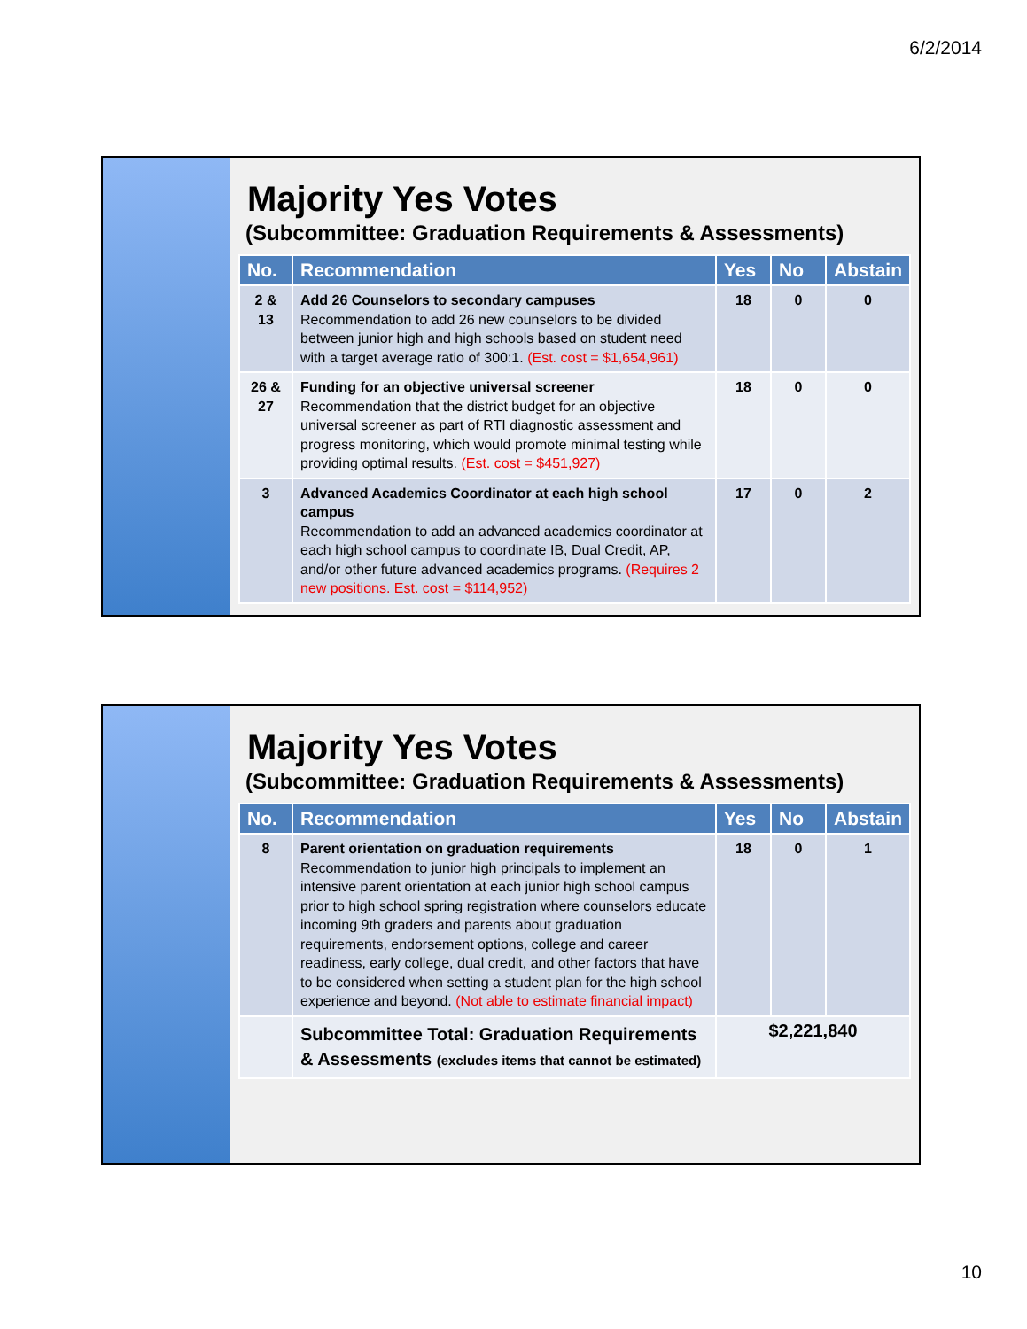6/2/2014
Majority Yes Votes
(Subcommittee: Graduation Requirements & Assessments)
| No. | Recommendation | Yes | No | Abstain |
| --- | --- | --- | --- | --- |
| 2 & 13 | Add 26 Counselors to secondary campuses Recommendation to add 26 new counselors to be divided between junior high and high schools based on student need with a target average ratio of 300:1. (Est. cost = $1,654,961) | 18 | 0 | 0 |
| 26 & 27 | Funding for an objective universal screener Recommendation that the district budget for an objective universal screener as part of RTI diagnostic assessment and progress monitoring, which would promote minimal testing while providing optimal results. (Est. cost = $451,927) | 18 | 0 | 0 |
| 3 | Advanced Academics Coordinator at each high school campus Recommendation to add an advanced academics coordinator at each high school campus to coordinate IB, Dual Credit, AP, and/or other future advanced academics programs. (Requires 2 new positions. Est. cost = $114,952) | 17 | 0 | 2 |
Majority Yes Votes
(Subcommittee: Graduation Requirements & Assessments)
| No. | Recommendation | Yes | No | Abstain |
| --- | --- | --- | --- | --- |
| 8 | Parent orientation on graduation requirements Recommendation to junior high principals to implement an intensive parent orientation at each junior high school campus prior to high school spring registration where counselors educate incoming 9th graders and parents about graduation requirements, endorsement options, college and career readiness, early college, dual credit, and other factors that have to be considered when setting a student plan for the high school experience and beyond. (Not able to estimate financial impact) | 18 | 0 | 1 |
| | Subcommittee Total: Graduation Requirements & Assessments (excludes items that cannot be estimated) | $2,221,840 | | |
10